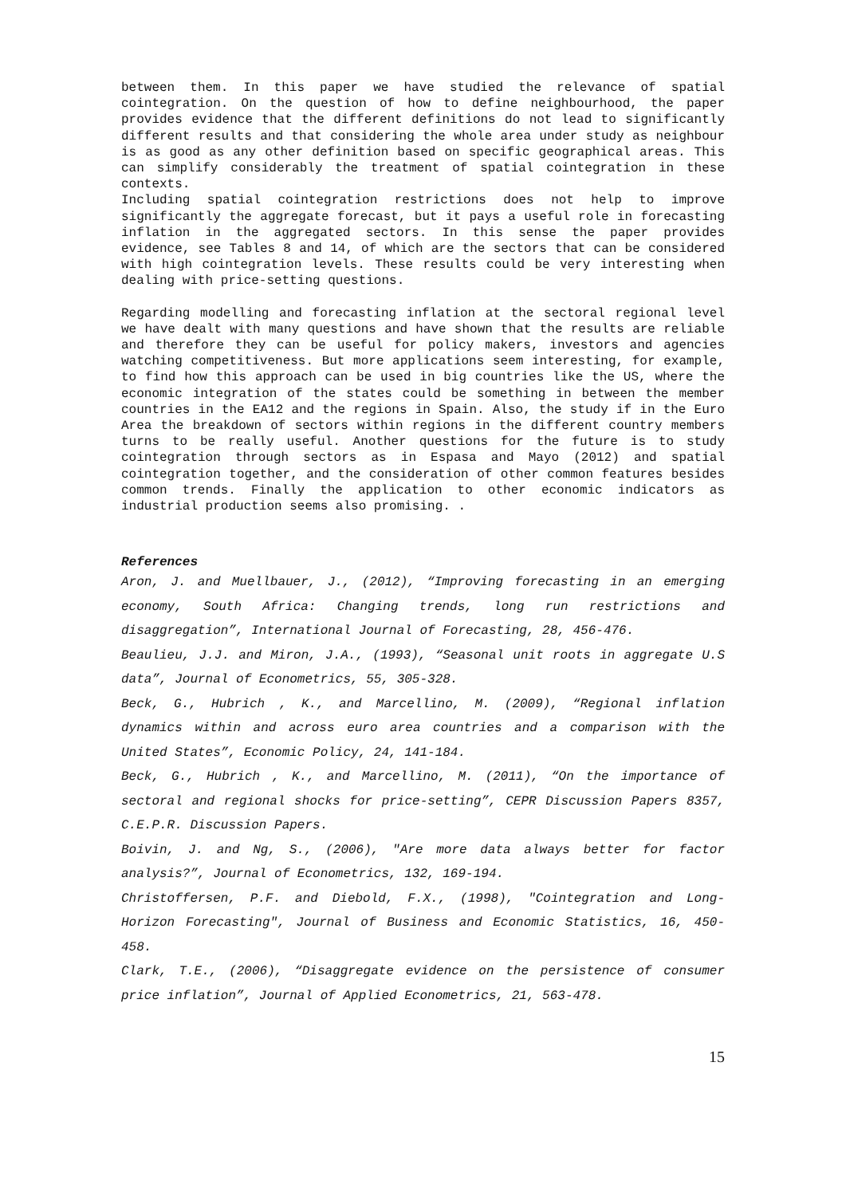between them. In this paper we have studied the relevance of spatial cointegration. On the question of how to define neighbourhood, the paper provides evidence that the different definitions do not lead to significantly different results and that considering the whole area under study as neighbour is as good as any other definition based on specific geographical areas. This can simplify considerably the treatment of spatial cointegration in these contexts.
Including spatial cointegration restrictions does not help to improve significantly the aggregate forecast, but it pays a useful role in forecasting inflation in the aggregated sectors. In this sense the paper provides evidence, see Tables 8 and 14, of which are the sectors that can be considered with high cointegration levels. These results could be very interesting when dealing with price-setting questions.
Regarding modelling and forecasting inflation at the sectoral regional level we have dealt with many questions and have shown that the results are reliable and therefore they can be useful for policy makers, investors and agencies watching competitiveness. But more applications seem interesting, for example, to find how this approach can be used in big countries like the US, where the economic integration of the states could be something in between the member countries in the EA12 and the regions in Spain. Also, the study if in the Euro Area the breakdown of sectors within regions in the different country members turns to be really useful. Another questions for the future is to study cointegration through sectors as in Espasa and Mayo (2012) and spatial cointegration together, and the consideration of other common features besides common trends. Finally the application to other economic indicators as industrial production seems also promising. .
References
Aron, J. and Muellbauer, J., (2012), “Improving forecasting in an emerging economy, South Africa: Changing trends, long run restrictions and disaggregation”, International Journal of Forecasting, 28, 456-476.
Beaulieu, J.J. and Miron, J.A., (1993), “Seasonal unit roots in aggregate U.S data”, Journal of Econometrics, 55, 305-328.
Beck, G., Hubrich , K., and Marcellino, M. (2009), “Regional inflation dynamics within and across euro area countries and a comparison with the United States”, Economic Policy, 24, 141-184.
Beck, G., Hubrich , K., and Marcellino, M. (2011), “On the importance of sectoral and regional shocks for price-setting”, CEPR Discussion Papers 8357, C.E.P.R. Discussion Papers.
Boivin, J. and Ng, S., (2006), "Are more data always better for factor analysis?”, Journal of Econometrics, 132, 169-194.
Christoffersen, P.F. and Diebold, F.X., (1998), "Cointegration and Long-Horizon Forecasting", Journal of Business and Economic Statistics, 16, 450-458.
Clark, T.E., (2006), “Disaggregate evidence on the persistence of consumer price inflation”, Journal of Applied Econometrics, 21, 563-478.
15